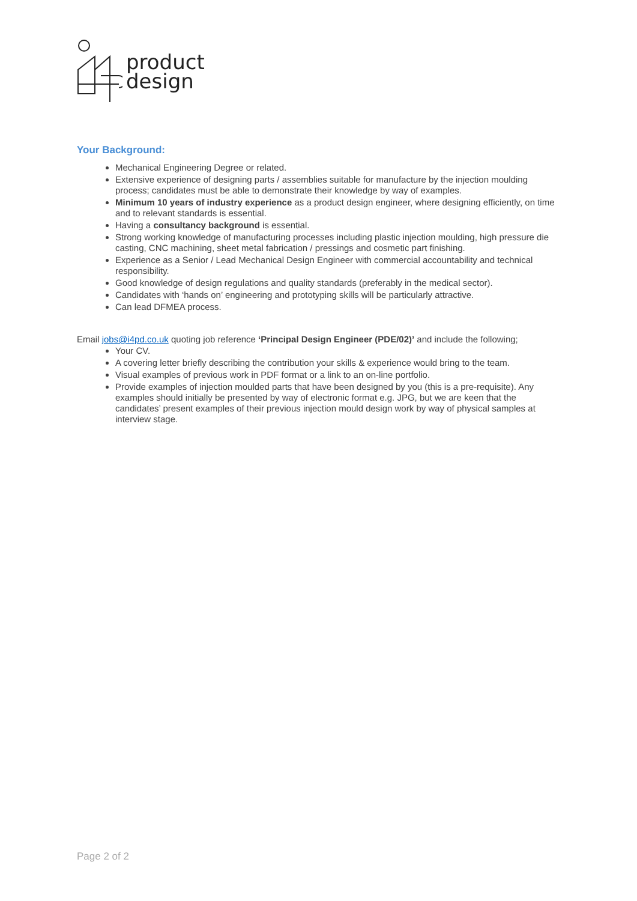product
design
Your Background:
Mechanical Engineering Degree or related.
Extensive experience of designing parts / assemblies suitable for manufacture by the injection moulding process; candidates must be able to demonstrate their knowledge by way of examples.
Minimum 10 years of industry experience as a product design engineer, where designing efficiently, on time and to relevant standards is essential.
Having a consultancy background is essential.
Strong working knowledge of manufacturing processes including plastic injection moulding, high pressure die casting, CNC machining, sheet metal fabrication / pressings and cosmetic part finishing.
Experience as a Senior / Lead Mechanical Design Engineer with commercial accountability and technical responsibility.
Good knowledge of design regulations and quality standards (preferably in the medical sector).
Candidates with ‘hands on’ engineering and prototyping skills will be particularly attractive.
Can lead DFMEA process.
Email jobs@i4pd.co.uk quoting job reference ‘Principal Design Engineer (PDE/02)’ and include the following;
Your CV.
A covering letter briefly describing the contribution your skills & experience would bring to the team.
Visual examples of previous work in PDF format or a link to an on-line portfolio.
Provide examples of injection moulded parts that have been designed by you (this is a pre-requisite). Any examples should initially be presented by way of electronic format e.g. JPG, but we are keen that the candidates’ present examples of their previous injection mould design work by way of physical samples at interview stage.
Page 2 of 2